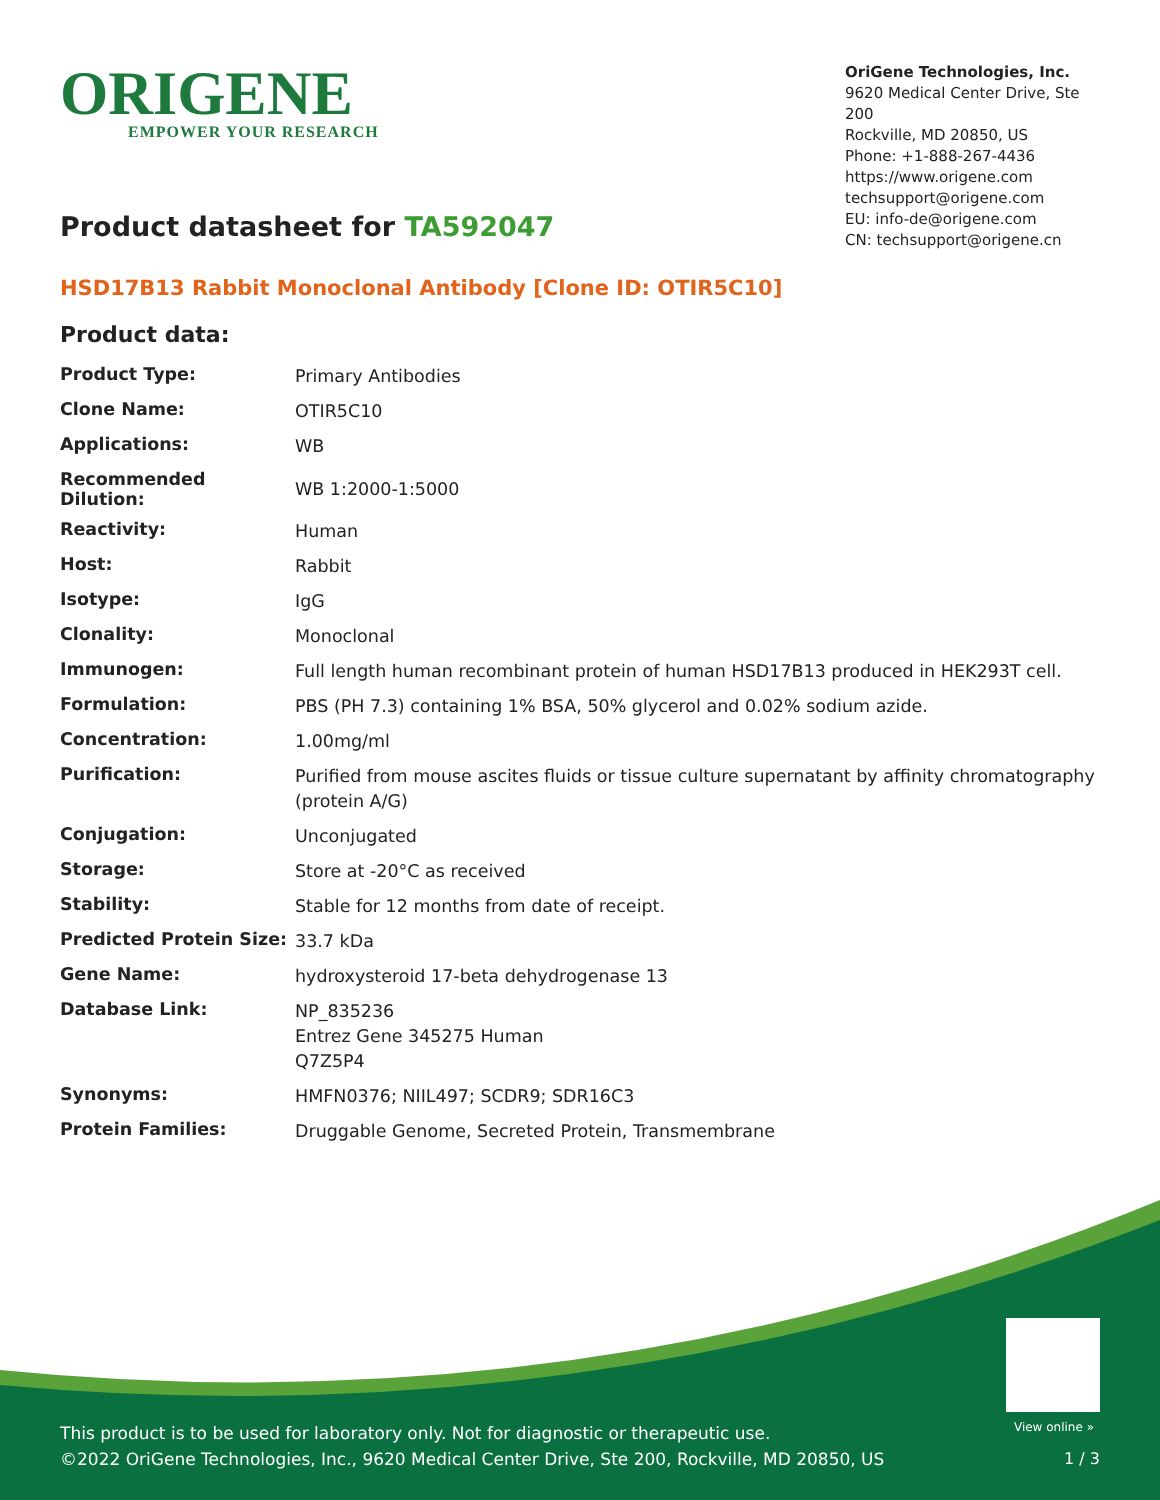ORIGENE
EMPOWER YOUR RESEARCH
OriGene Technologies, Inc.
9620 Medical Center Drive, Ste 200
Rockville, MD 20850, US
Phone: +1-888-267-4436
https://www.origene.com
techsupport@origene.com
EU: info-de@origene.com
CN: techsupport@origene.cn
Product datasheet for TA592047
HSD17B13 Rabbit Monoclonal Antibody [Clone ID: OTIR5C10]
Product data:
| Product Type: | Primary Antibodies |
| Clone Name: | OTIR5C10 |
| Applications: | WB |
| Recommended Dilution: | WB 1:2000-1:5000 |
| Reactivity: | Human |
| Host: | Rabbit |
| Isotype: | IgG |
| Clonality: | Monoclonal |
| Immunogen: | Full length human recombinant protein of human HSD17B13 produced in HEK293T cell. |
| Formulation: | PBS (PH 7.3) containing 1% BSA, 50% glycerol and 0.02% sodium azide. |
| Concentration: | 1.00mg/ml |
| Purification: | Purified from mouse ascites fluids or tissue culture supernatant by affinity chromatography (protein A/G) |
| Conjugation: | Unconjugated |
| Storage: | Store at -20°C as received |
| Stability: | Stable for 12 months from date of receipt. |
| Predicted Protein Size: | 33.7 kDa |
| Gene Name: | hydroxysteroid 17-beta dehydrogenase 13 |
| Database Link: | NP_835236 Entrez Gene 345275 Human Q7Z5P4 |
| Synonyms: | HMFN0376; NIIL497; SCDR9; SDR16C3 |
| Protein Families: | Druggable Genome, Secreted Protein, Transmembrane |
View online »
This product is to be used for laboratory only. Not for diagnostic or therapeutic use.
©2022 OriGene Technologies, Inc., 9620 Medical Center Drive, Ste 200, Rockville, MD 20850, US
1 / 3